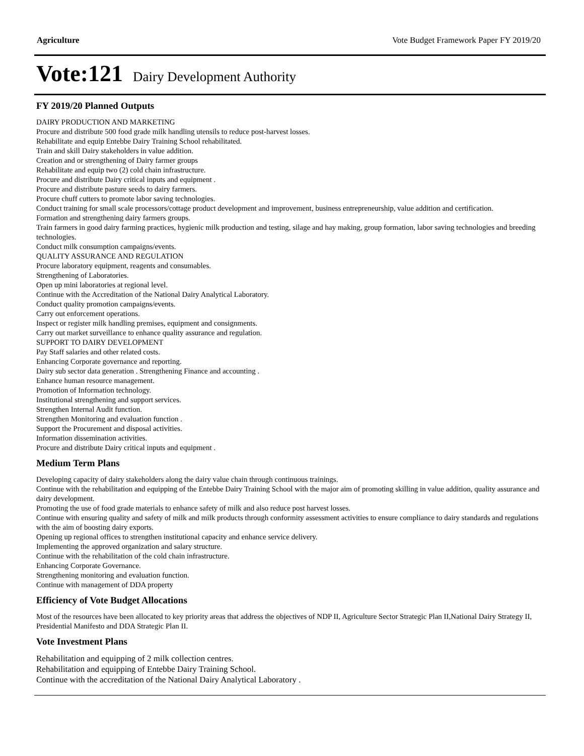Agriculture Vote Budget Framework Paper FY 2019/20
Vote:121 Dairy Development Authority
FY 2019/20 Planned Outputs
DAIRY PRODUCTION AND MARKETING
Procure and distribute 500 food grade milk handling utensils to reduce post-harvest losses.
Rehabilitate and equip Entebbe Dairy Training School rehabilitated.
Train and skill Dairy stakeholders in value addition.
Creation and or strengthening of Dairy farmer groups
Rehabilitate and equip two (2) cold chain infrastructure.
Procure and distribute Dairy critical inputs and equipment .
Procure and distribute pasture seeds to dairy farmers.
Procure chuff cutters to promote labor saving technologies.
Conduct training for small scale processors/cottage product development and improvement, business entrepreneurship, value addition and certification.
Formation and strengthening dairy farmers groups.
Train farmers in good dairy farming practices, hygienic milk production and testing, silage and hay making, group formation, labor saving technologies and breeding technologies.
Conduct milk consumption campaigns/events.
QUALITY ASSURANCE AND REGULATION
Procure laboratory equipment, reagents and consumables.
Strengthening of Laboratories.
Open up mini laboratories at regional level.
Continue with the Accreditation of the National Dairy Analytical Laboratory.
Conduct quality promotion campaigns/events.
Carry out enforcement operations.
Inspect or register milk handling premises, equipment and consignments.
Carry out market surveillance to enhance quality assurance and regulation.
SUPPORT TO DAIRY DEVELOPMENT
Pay Staff salaries and other related costs.
Enhancing Corporate governance and reporting.
Dairy sub sector data generation . Strengthening Finance and accounting .
Enhance human resource management.
Promotion of Information technology.
Institutional strengthening and support services.
Strengthen Internal Audit function.
Strengthen Monitoring and evaluation function .
Support the Procurement and disposal activities.
Information dissemination activities.
Procure and distribute Dairy critical inputs and equipment .
Medium Term Plans
Developing capacity of dairy stakeholders along the dairy value chain through continuous trainings.
Continue with the rehabilitation and equipping of the Entebbe Dairy Training School with the major aim of promoting skilling in value addition, quality assurance and dairy development.
Promoting the use of food grade materials to enhance safety of milk and also reduce post harvest losses.
Continue with ensuring quality and safety of milk and milk products through conformity assessment activities to ensure compliance to dairy standards and regulations with the aim of boosting dairy exports.
Opening up regional offices to strengthen institutional capacity and enhance service delivery.
Implementing the approved organization and salary structure.
Continue with the rehabilitation of the cold chain infrastructure.
Enhancing Corporate Governance.
Strengthening monitoring and evaluation function.
Continue with management of DDA property
Efficiency of Vote Budget Allocations
Most of the resources have been allocated to key priority areas that address the objectives of NDP II, Agriculture Sector Strategic Plan II,National Dairy Strategy II, Presidential Manifesto and DDA Strategic Plan II.
Vote Investment Plans
Rehabilitation and equipping of 2 milk collection centres.
Rehabilitation and equipping of Entebbe Dairy Training School.
Continue with the accreditation of the National Dairy Analytical Laboratory .